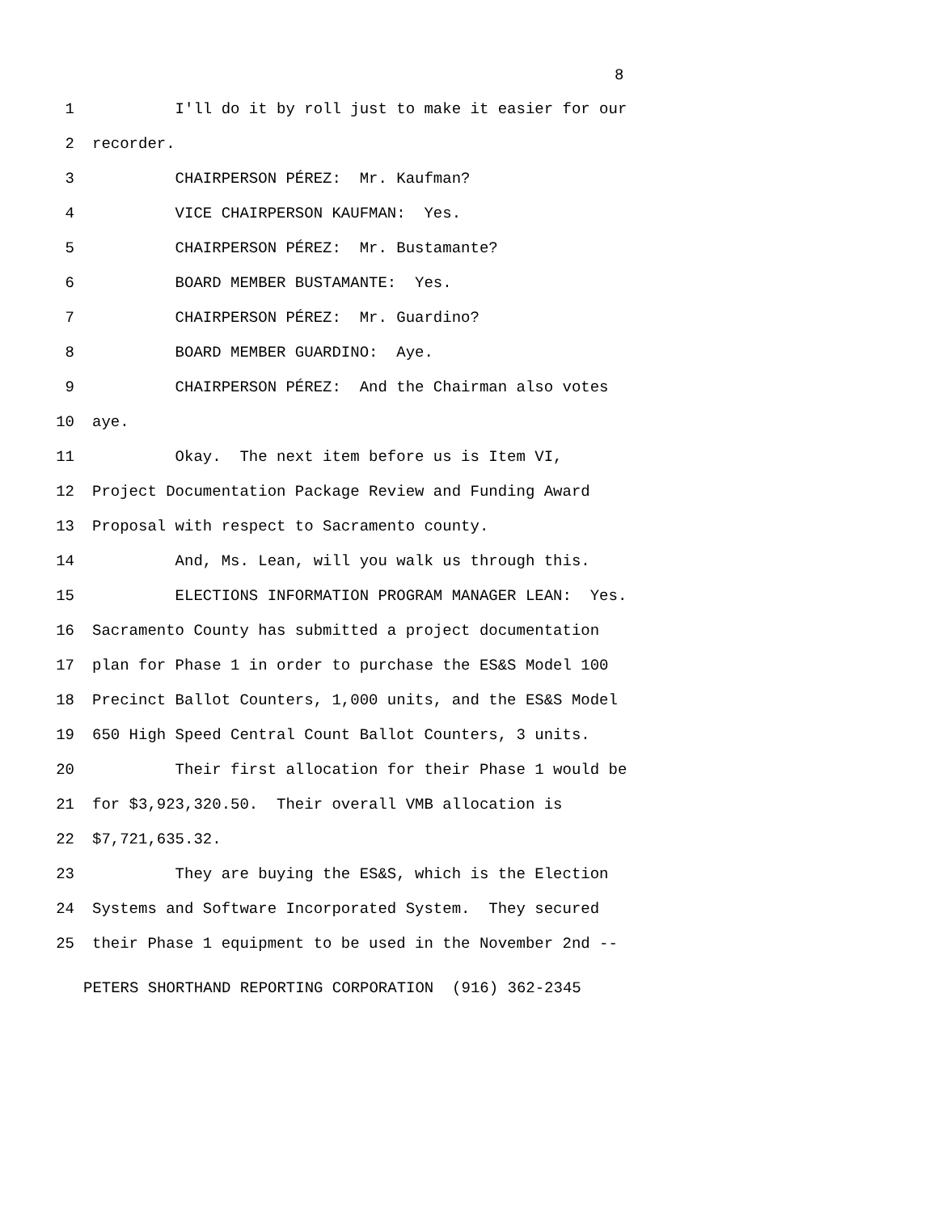8
1 I'll do it by roll just to make it easier for our
2 recorder.
3 CHAIRPERSON PÉREZ: Mr. Kaufman?
4 VICE CHAIRPERSON KAUFMAN: Yes.
5 CHAIRPERSON PÉREZ: Mr. Bustamante?
6 BOARD MEMBER BUSTAMANTE: Yes.
7 CHAIRPERSON PÉREZ: Mr. Guardino?
8 BOARD MEMBER GUARDINO: Aye.
9 CHAIRPERSON PÉREZ: And the Chairman also votes
10 aye.
11 Okay. The next item before us is Item VI,
12 Project Documentation Package Review and Funding Award
13 Proposal with respect to Sacramento county.
14 And, Ms. Lean, will you walk us through this.
15 ELECTIONS INFORMATION PROGRAM MANAGER LEAN: Yes.
16 Sacramento County has submitted a project documentation
17 plan for Phase 1 in order to purchase the ES&S Model 100
18 Precinct Ballot Counters, 1,000 units, and the ES&S Model
19 650 High Speed Central Count Ballot Counters, 3 units.
20 Their first allocation for their Phase 1 would be
21 for $3,923,320.50. Their overall VMB allocation is
22 $7,721,635.32.
23 They are buying the ES&S, which is the Election
24 Systems and Software Incorporated System. They secured
25 their Phase 1 equipment to be used in the November 2nd --
PETERS SHORTHAND REPORTING CORPORATION (916) 362-2345